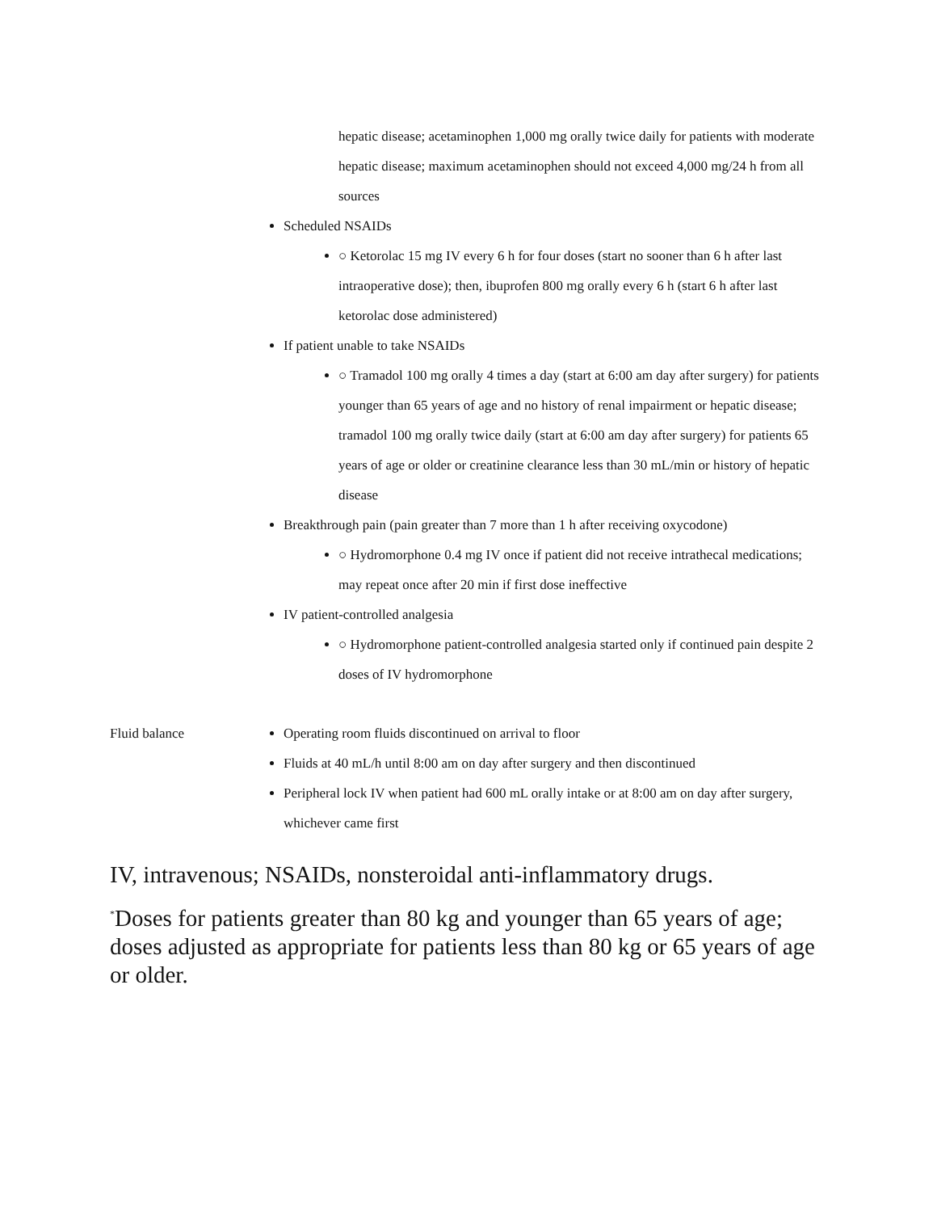| | hepatic disease; acetaminophen 1,000 mg orally twice daily for patients with moderate hepatic disease; maximum acetaminophen should not exceed 4,000 mg/24 h from all sources Scheduled NSAIDs ○ Ketorolac 15 mg IV every 6 h for four doses (start no sooner than 6 h after last intraoperative dose); then, ibuprofen 800 mg orally every 6 h (start 6 h after last ketorolac dose administered) If patient unable to take NSAIDs ○ Tramadol 100 mg orally 4 times a day (start at 6:00 am day after surgery) for patients younger than 65 years of age and no history of renal impairment or hepatic disease; tramadol 100 mg orally twice daily (start at 6:00 am day after surgery) for patients 65 years of age or older or creatinine clearance less than 30 mL/min or history of hepatic disease Breakthrough pain (pain greater than 7 more than 1 h after receiving oxycodone) ○ Hydromorphone 0.4 mg IV once if patient did not receive intrathecal medications; may repeat once after 20 min if first dose ineffective IV patient-controlled analgesia ○ Hydromorphone patient-controlled analgesia started only if continued pain despite 2 doses of IV hydromorphone |
| Fluid balance | Operating room fluids discontinued on arrival to floor Fluids at 40 mL/h until 8:00 am on day after surgery and then discontinued Peripheral lock IV when patient had 600 mL orally intake or at 8:00 am on day after surgery, whichever came first |
IV, intravenous; NSAIDs, nonsteroidal anti-inflammatory drugs.
<sup>*</sup> Doses for patients greater than 80 kg and younger than 65 years of age; doses adjusted as appropriate for patients less than 80 kg or 65 years of age or older.